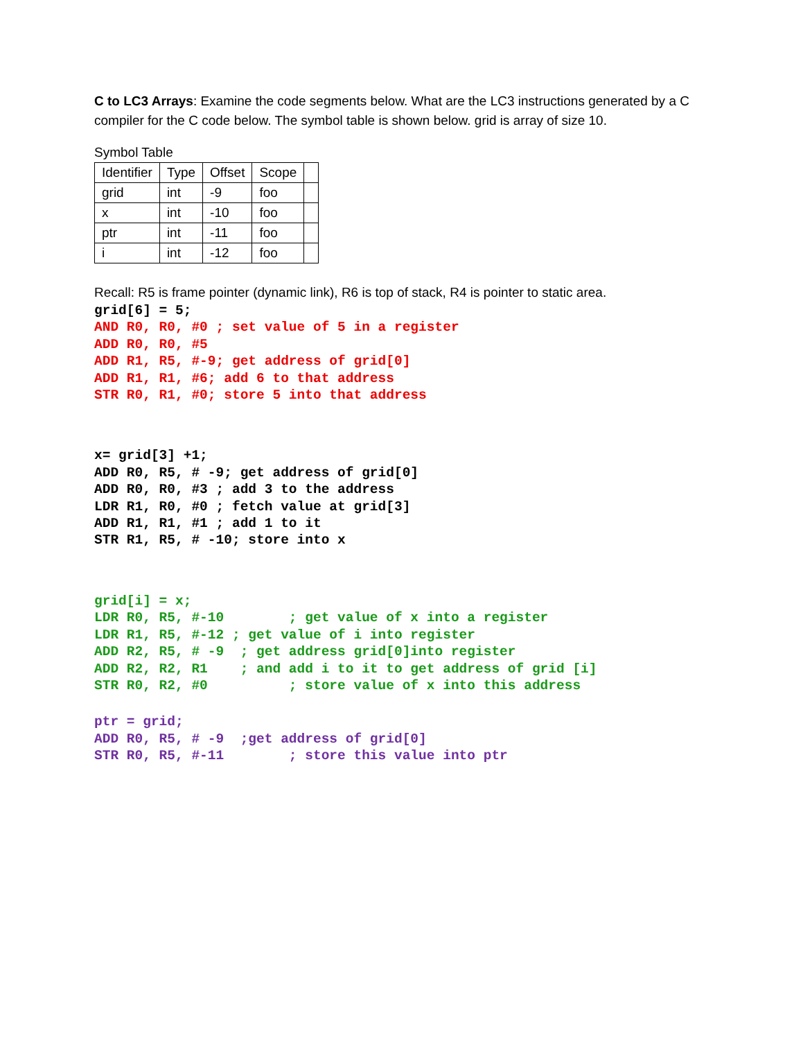C to LC3 Arrays: Examine the code segments below. What are the LC3 instructions generated by a C compiler for the C code below. The symbol table is shown below. grid is array of size 10.
Symbol Table
| Identifier | Type | Offset | Scope | |
| grid | int | -9 | foo | |
| x | int | -10 | foo | |
| ptr | int | -11 | foo | |
| i | int | -12 | foo | |
Recall: R5 is frame pointer (dynamic link), R6 is top of stack, R4 is pointer to static area.
grid[6] = 5;
AND R0, R0, #0 ; set value of 5 in a register
ADD R0, R0, #5
ADD R1, R5, #-9; get address of grid[0]
ADD R1, R1, #6; add 6 to that address
STR R0, R1, #0; store 5 into that address
x= grid[3] +1;
ADD R0, R5, # -9; get address of grid[0]
ADD R0, R0, #3 ; add 3 to the address
LDR R1, R0, #0 ; fetch value at grid[3]
ADD R1, R1, #1 ; add 1 to it
STR R1, R5, # -10; store into x
grid[i] = x;
LDR R0, R5, #-10        ; get value of x into a register
LDR R1, R5, #-12 ; get value of i into register
ADD R2, R5, # -9  ; get address grid[0]into register
ADD R2, R2, R1    ; and add i to it to get address of grid [i]
STR R0, R2, #0          ; store value of x into this address
ptr = grid;
ADD R0, R5, # -9  ;get address of grid[0]
STR R0, R5, #-11        ; store this value into ptr